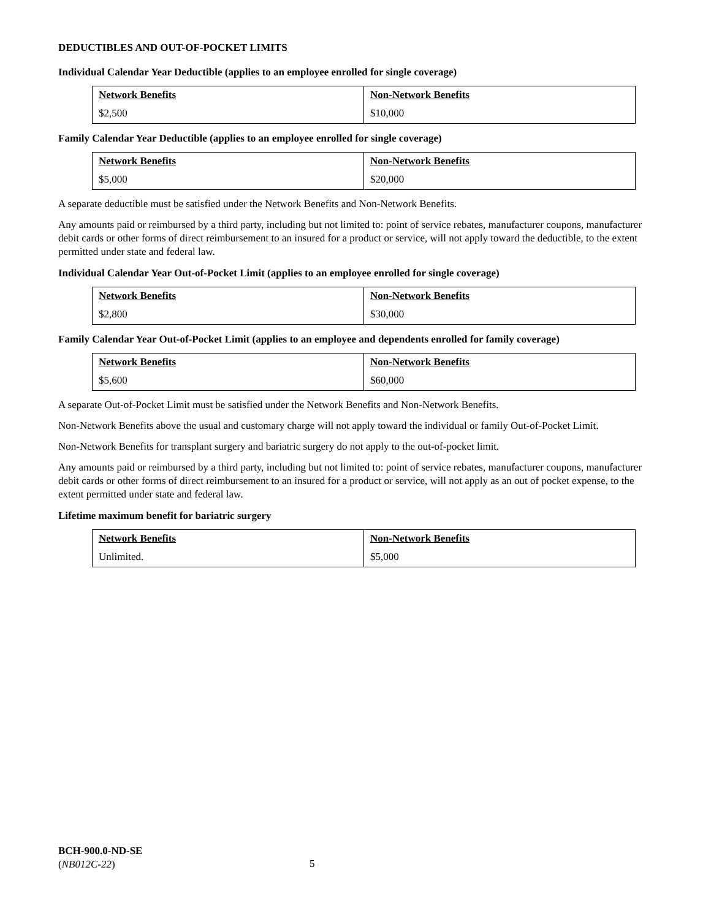DEDUCTIBLES AND OUT-OF-POCKET LIMITS
Individual Calendar Year Deductible (applies to an employee enrolled for single coverage)
| Network Benefits | Non-Network Benefits |
| --- | --- |
| $2,500 | $10,000 |
Family Calendar Year Deductible (applies to an employee enrolled for single coverage)
| Network Benefits | Non-Network Benefits |
| --- | --- |
| $5,000 | $20,000 |
A separate deductible must be satisfied under the Network Benefits and Non-Network Benefits.
Any amounts paid or reimbursed by a third party, including but not limited to: point of service rebates, manufacturer coupons, manufacturer debit cards or other forms of direct reimbursement to an insured for a product or service, will not apply toward the deductible, to the extent permitted under state and federal law.
Individual Calendar Year Out-of-Pocket Limit (applies to an employee enrolled for single coverage)
| Network Benefits | Non-Network Benefits |
| --- | --- |
| $2,800 | $30,000 |
Family Calendar Year Out-of-Pocket Limit (applies to an employee and dependents enrolled for family coverage)
| Network Benefits | Non-Network Benefits |
| --- | --- |
| $5,600 | $60,000 |
A separate Out-of-Pocket Limit must be satisfied under the Network Benefits and Non-Network Benefits.
Non-Network Benefits above the usual and customary charge will not apply toward the individual or family Out-of-Pocket Limit.
Non-Network Benefits for transplant surgery and bariatric surgery do not apply to the out-of-pocket limit.
Any amounts paid or reimbursed by a third party, including but not limited to: point of service rebates, manufacturer coupons, manufacturer debit cards or other forms of direct reimbursement to an insured for a product or service, will not apply as an out of pocket expense, to the extent permitted under state and federal law.
Lifetime maximum benefit for bariatric surgery
| Network Benefits | Non-Network Benefits |
| --- | --- |
| Unlimited. | $5,000 |
BCH-900.0-ND-SE
(NB012C-22)
5